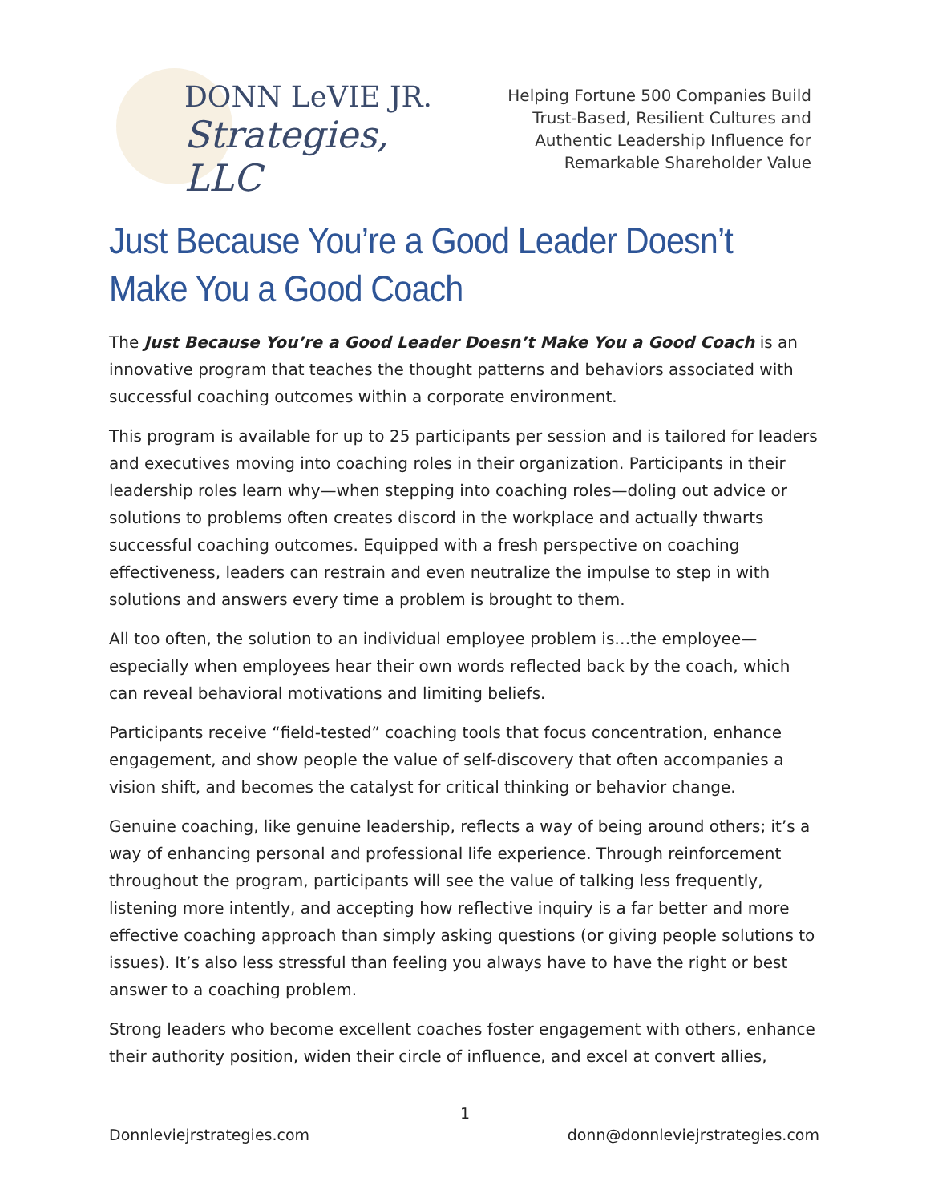DONN LeVIE JR.
Strategies, LLC
Helping Fortune 500 Companies Build
Trust-Based, Resilient Cultures and
Authentic Leadership Influence for
Remarkable Shareholder Value
Just Because You’re a Good Leader Doesn’t Make You a Good Coach
The Just Because You’re a Good Leader Doesn’t Make You a Good Coach is an innovative program that teaches the thought patterns and behaviors associated with successful coaching outcomes within a corporate environment.
This program is available for up to 25 participants per session and is tailored for leaders and executives moving into coaching roles in their organization. Participants in their leadership roles learn why—when stepping into coaching roles—doling out advice or solutions to problems often creates discord in the workplace and actually thwarts successful coaching outcomes. Equipped with a fresh perspective on coaching effectiveness, leaders can restrain and even neutralize the impulse to step in with solutions and answers every time a problem is brought to them.
All too often, the solution to an individual employee problem is…the employee—especially when employees hear their own words reflected back by the coach, which can reveal behavioral motivations and limiting beliefs.
Participants receive “field-tested” coaching tools that focus concentration, enhance engagement, and show people the value of self-discovery that often accompanies a vision shift, and becomes the catalyst for critical thinking or behavior change.
Genuine coaching, like genuine leadership, reflects a way of being around others; it’s a way of enhancing personal and professional life experience. Through reinforcement throughout the program, participants will see the value of talking less frequently, listening more intently, and accepting how reflective inquiry is a far better and more effective coaching approach than simply asking questions (or giving people solutions to issues). It’s also less stressful than feeling you always have to have the right or best answer to a coaching problem.
Strong leaders who become excellent coaches foster engagement with others, enhance their authority position, widen their circle of influence, and excel at convert allies,
1
Donnleviejrstrategies.com donn@donnleviejrstrategies.com